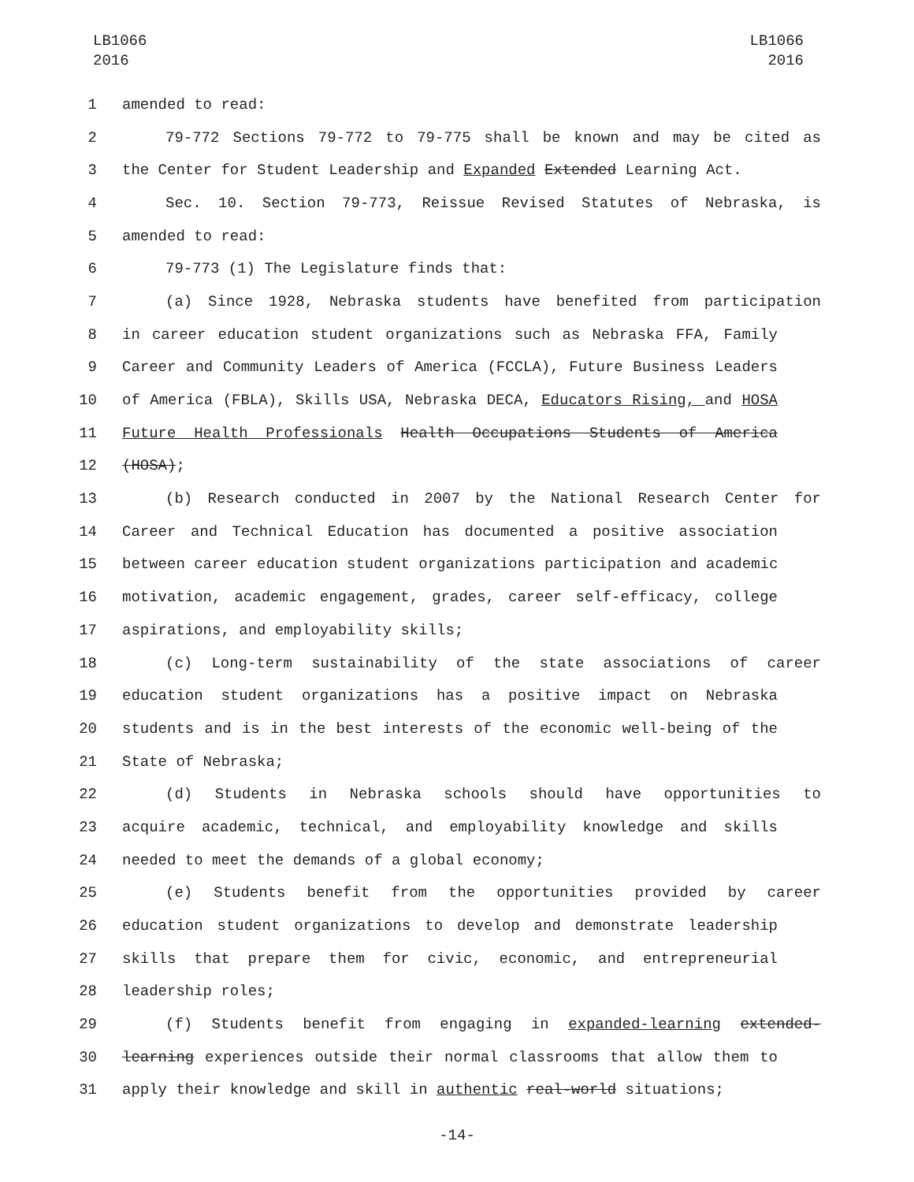LB1066
2016
LB1066
2016
1 amended to read:
2 79-772 Sections 79-772 to 79-775 shall be known and may be cited as
3 the Center for Student Leadership and Expanded Extended Learning Act.
4 Sec. 10. Section 79-773, Reissue Revised Statutes of Nebraska, is
5 amended to read:
6 79-773 (1) The Legislature finds that:
7 (a) Since 1928, Nebraska students have benefited from participation
8 in career education student organizations such as Nebraska FFA, Family
9 Career and Community Leaders of America (FCCLA), Future Business Leaders
10 of America (FBLA), Skills USA, Nebraska DECA, Educators Rising, and HOSA
11 Future Health Professionals Health Occupations Students of America
12 (HOSA);
13 (b) Research conducted in 2007 by the National Research Center for
14 Career and Technical Education has documented a positive association
15 between career education student organizations participation and academic
16 motivation, academic engagement, grades, career self-efficacy, college
17 aspirations, and employability skills;
18 (c) Long-term sustainability of the state associations of career
19 education student organizations has a positive impact on Nebraska
20 students and is in the best interests of the economic well-being of the
21 State of Nebraska;
22 (d) Students in Nebraska schools should have opportunities to
23 acquire academic, technical, and employability knowledge and skills
24 needed to meet the demands of a global economy;
25 (e) Students benefit from the opportunities provided by career
26 education student organizations to develop and demonstrate leadership
27 skills that prepare them for civic, economic, and entrepreneurial
28 leadership roles;
29 (f) Students benefit from engaging in expanded-learning extended-
30 learning experiences outside their normal classrooms that allow them to
31 apply their knowledge and skill in authentic real-world situations;
-14-